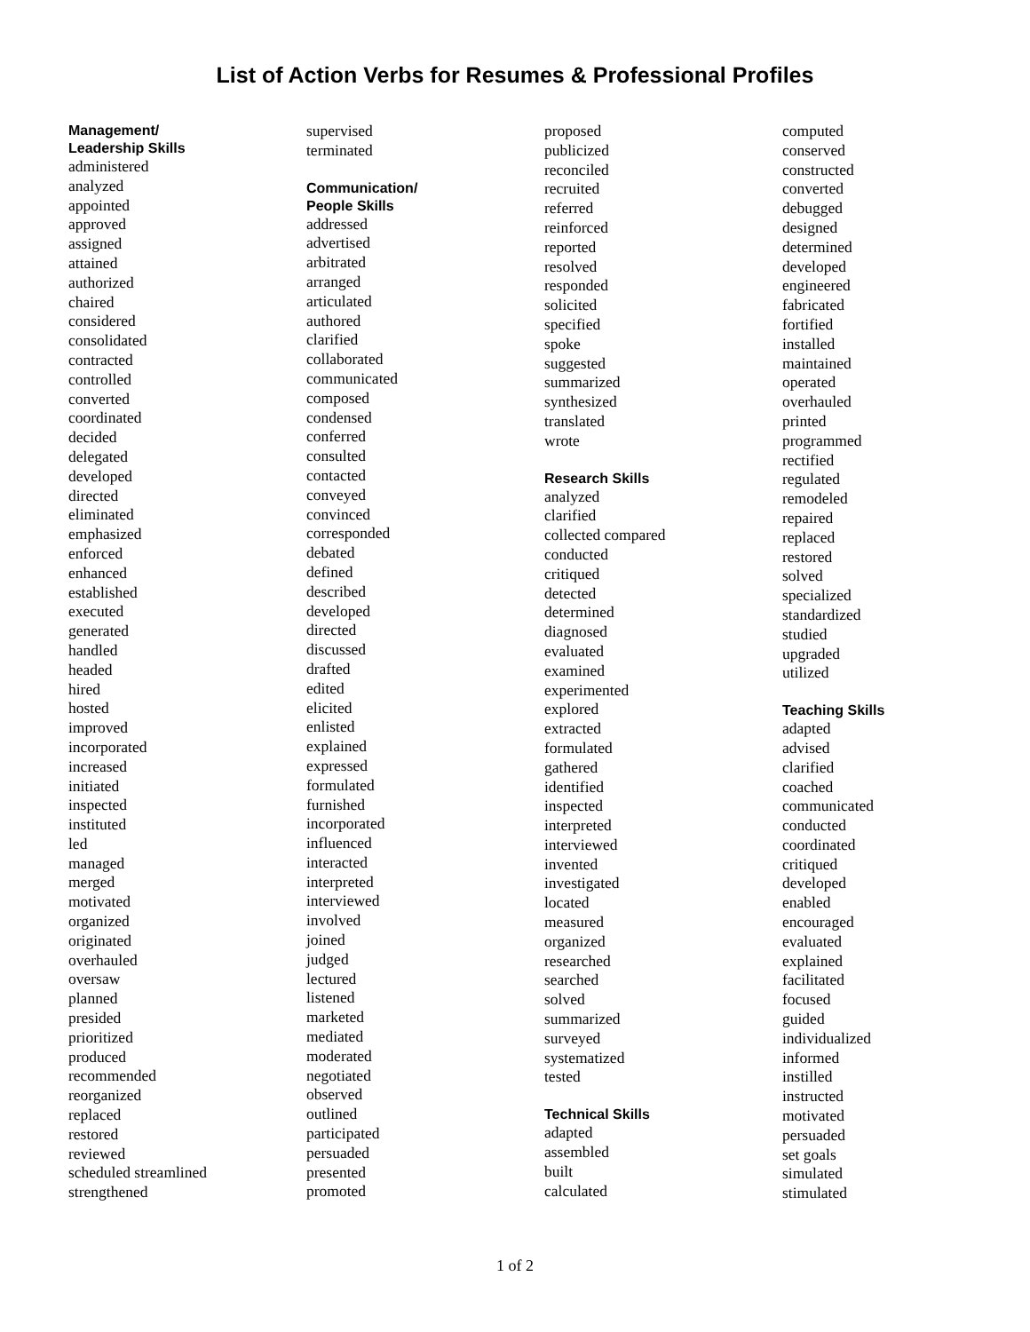List of Action Verbs for Resumes & Professional Profiles
Management/
Leadership Skills
administered
analyzed
appointed
approved
assigned
attained
authorized
chaired
considered
consolidated
contracted
controlled
converted
coordinated
decided
delegated
developed
directed
eliminated
emphasized
enforced
enhanced
established
executed
generated
handled
headed
hired
hosted
improved
incorporated
increased
initiated
inspected
instituted
led
managed
merged
motivated
organized
originated
overhauled
oversaw
planned
presided
prioritized
produced
recommended
reorganized
replaced
restored
reviewed
scheduled streamlined
strengthened
supervised
terminated
Communication/
People Skills
addressed
advertised
arbitrated
arranged
articulated
authored
clarified
collaborated
communicated
composed
condensed
conferred
consulted
contacted
conveyed
convinced
corresponded
debated
defined
described
developed
directed
discussed
drafted
edited
elicited
enlisted
explained
expressed
formulated
furnished
incorporated
influenced
interacted
interpreted
interviewed
involved
joined
judged
lectured
listened
marketed
mediated
moderated
negotiated
observed
outlined
participated
persuaded
presented
promoted
proposed
publicized
reconciled
recruited
referred
reinforced
reported
resolved
responded
solicited
specified
spoke
suggested
summarized
synthesized
translated
wrote
Research Skills
analyzed
clarified
collected compared
conducted
critiqued
detected
determined
diagnosed
evaluated
examined
experimented
explored
extracted
formulated
gathered
identified
inspected
interpreted
interviewed
invented
investigated
located
measured
organized
researched
searched
solved
summarized
surveyed
systematized
tested
Technical Skills
adapted
assembled
built
calculated
computed
conserved
constructed
converted
debugged
designed
determined
developed
engineered
fabricated
fortified
installed
maintained
operated
overhauled
printed
programmed
rectified
regulated
remodeled
repaired
replaced
restored
solved
specialized
standardized
studied
upgraded
utilized
Teaching Skills
adapted
advised
clarified
coached
communicated
conducted
coordinated
critiqued
developed
enabled
encouraged
evaluated
explained
facilitated
focused
guided
individualized
informed
instilled
instructed
motivated
persuaded
set goals
simulated
stimulated
1 of 2